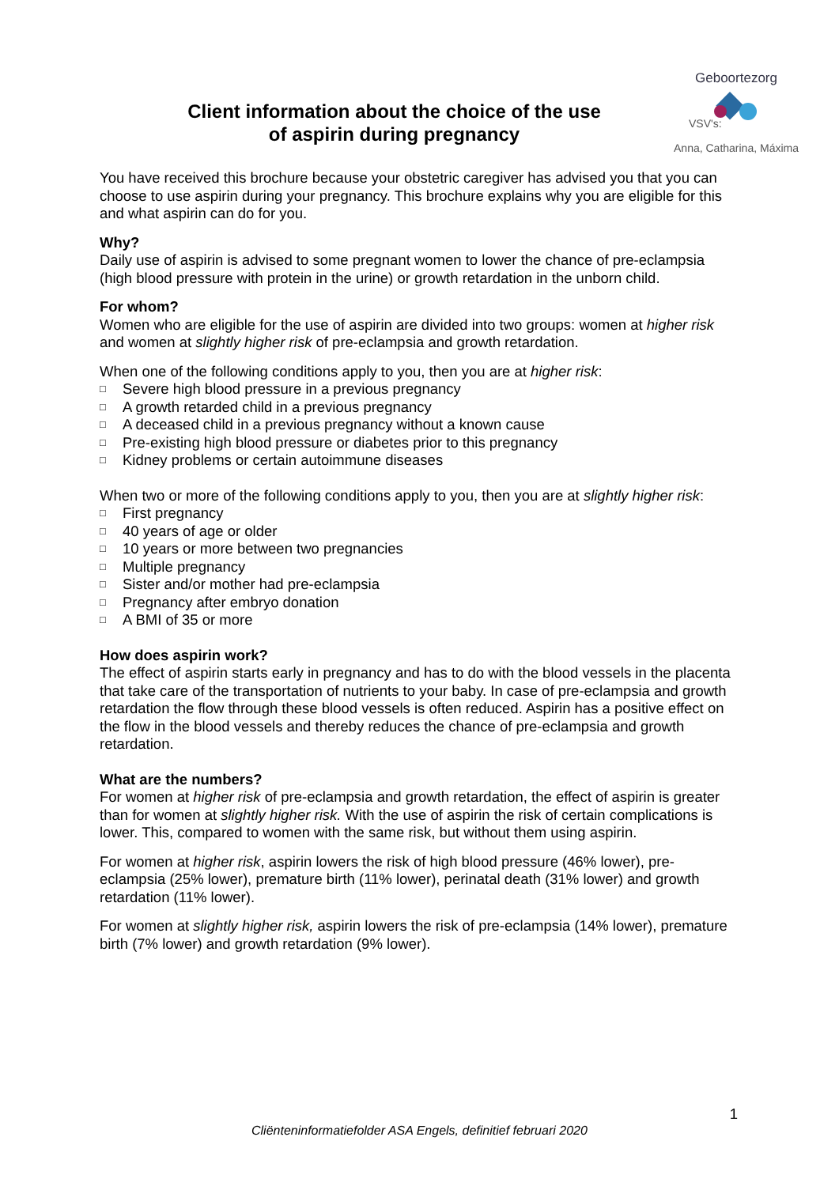Client information about the choice of the use
of aspirin during pregnancy
Geboortezorg
VSV's:
Anna, Catharina, Máxima
You have received this brochure because your obstetric caregiver has advised you that you can choose to use aspirin during your pregnancy. This brochure explains why you are eligible for this and what aspirin can do for you.
Why?
Daily use of aspirin is advised to some pregnant women to lower the chance of pre-eclampsia (high blood pressure with protein in the urine) or growth retardation in the unborn child.
For whom?
Women who are eligible for the use of aspirin are divided into two groups: women at higher risk and women at slightly higher risk of pre-eclampsia and growth retardation.
When one of the following conditions apply to you, then you are at higher risk:
□ Severe high blood pressure in a previous pregnancy
□ A growth retarded child in a previous pregnancy
□ A deceased child in a previous pregnancy without a known cause
□ Pre-existing high blood pressure or diabetes prior to this pregnancy
□ Kidney problems or certain autoimmune diseases
When two or more of the following conditions apply to you, then you are at slightly higher risk:
□ First pregnancy
□ 40 years of age or older
□ 10 years or more between two pregnancies
□ Multiple pregnancy
□ Sister and/or mother had pre-eclampsia
□ Pregnancy after embryo donation
□ A BMI of 35 or more
How does aspirin work?
The effect of aspirin starts early in pregnancy and has to do with the blood vessels in the placenta that take care of the transportation of nutrients to your baby. In case of pre-eclampsia and growth retardation the flow through these blood vessels is often reduced. Aspirin has a positive effect on the flow in the blood vessels and thereby reduces the chance of pre-eclampsia and growth retardation.
What are the numbers?
For women at higher risk of pre-eclampsia and growth retardation, the effect of aspirin is greater than for women at slightly higher risk. With the use of aspirin the risk of certain complications is lower. This, compared to women with the same risk, but without them using aspirin.
For women at higher risk, aspirin lowers the risk of high blood pressure (46% lower), pre-eclampsia (25% lower), premature birth (11% lower), perinatal death (31% lower) and growth retardation (11% lower).
For women at slightly higher risk, aspirin lowers the risk of pre-eclampsia (14% lower), premature birth (7% lower) and growth retardation (9% lower).
1
Cliënteninformatiefolder ASA Engels, definitief februari 2020